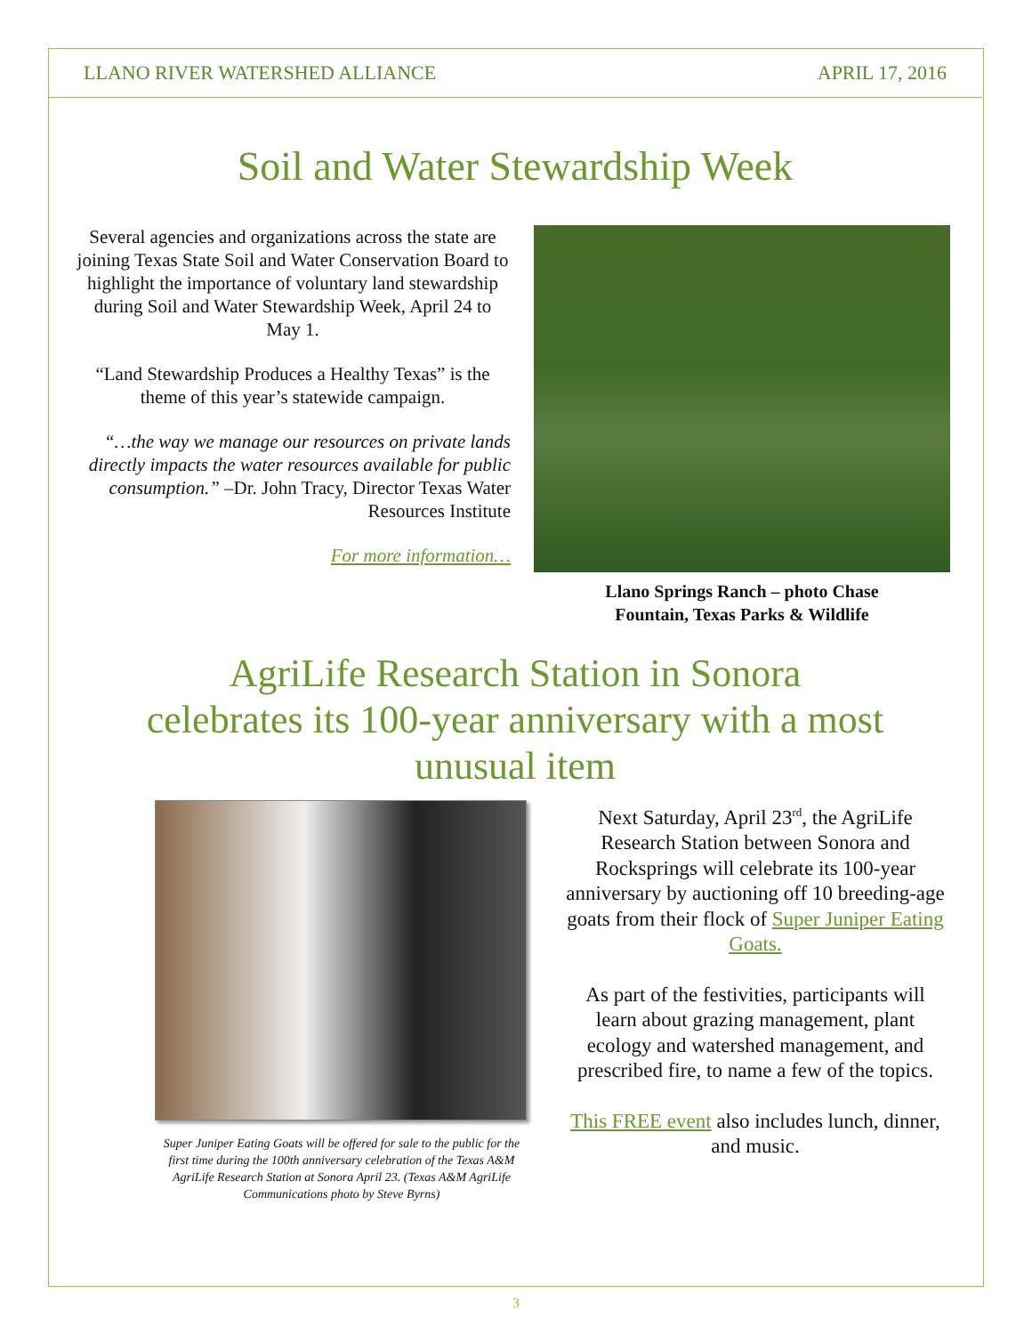LLANO RIVER WATERSHED ALLIANCE APRIL 17, 2016
Soil and Water Stewardship Week
Several agencies and organizations across the state are joining Texas State Soil and Water Conservation Board to highlight the importance of voluntary land stewardship during Soil and Water Stewardship Week, April 24 to May 1.
“Land Stewardship Produces a Healthy Texas” is the theme of this year’s statewide campaign.
“…the way we manage our resources on private lands directly impacts the water resources available for public consumption.” –Dr. John Tracy, Director Texas Water Resources Institute
For more information…
Llano Springs Ranch – photo Chase
Fountain, Texas Parks & Wildlife
AgriLife Research Station in Sonora
celebrates its 100-year anniversary with a most
unusual item
Super Juniper Eating Goats will be offered for sale to the public for the first time during the 100th anniversary celebration of the Texas A&M AgriLife Research Station at Sonora April 23. (Texas A&M AgriLife Communications photo by Steve Byrns)
Next Saturday, April 23<sup>rd</sup>, the AgriLife Research Station between Sonora and Rocksprings will celebrate its 100-year anniversary by auctioning off 10 breeding-age goats from their flock of Super Juniper Eating Goats.
As part of the festivities, participants will learn about grazing management, plant ecology and watershed management, and prescribed fire, to name a few of the topics.
This FREE event also includes lunch, dinner, and music.
3